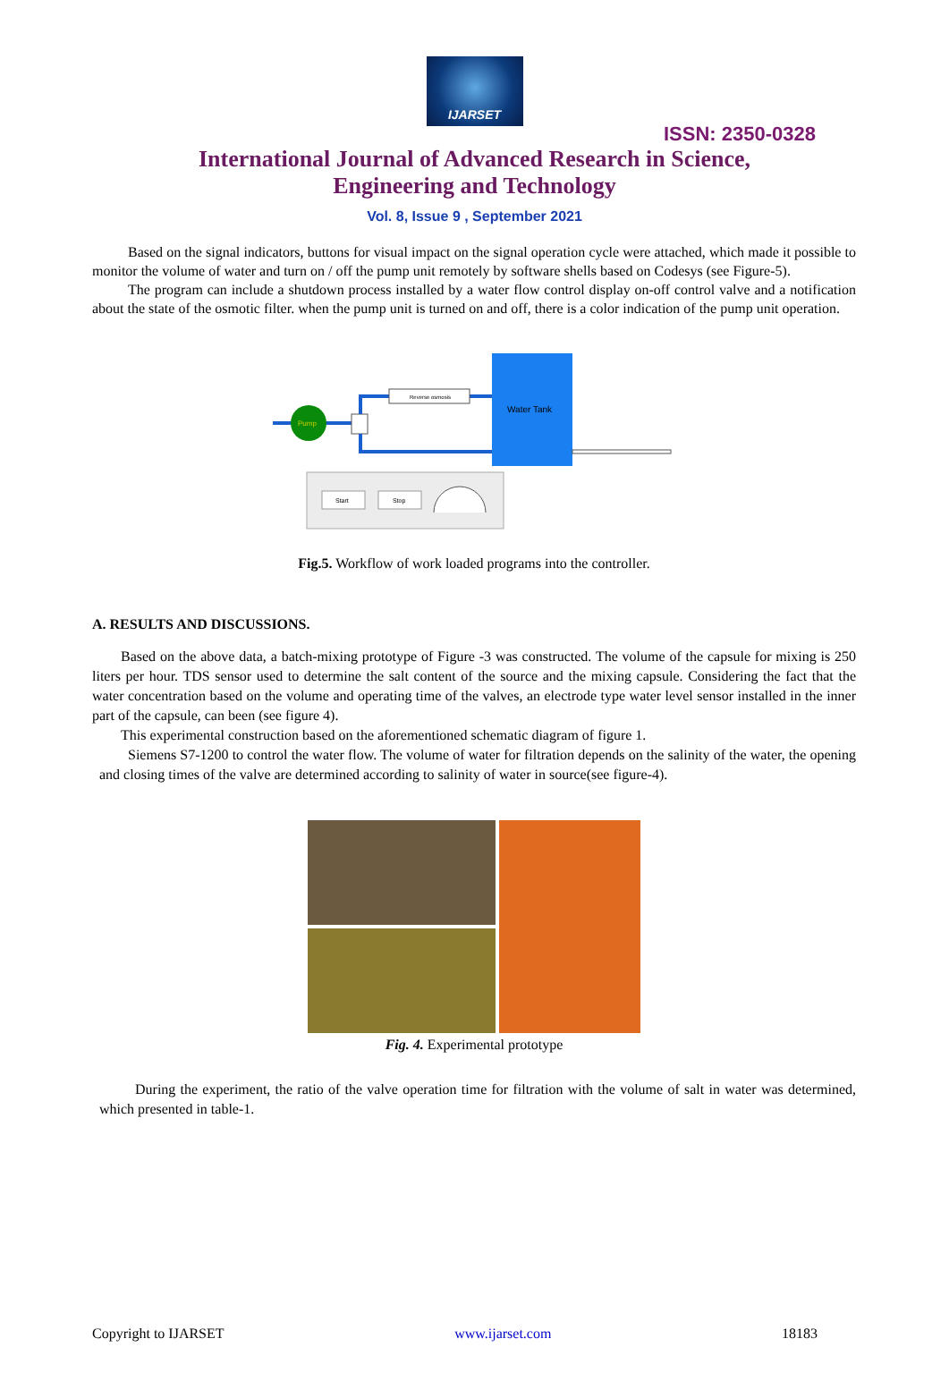IJARSET
ISSN: 2350-0328
International Journal of Advanced Research in Science,
Engineering and Technology
Vol. 8, Issue 9 , September 2021
Based on the signal indicators, buttons for visual impact on the signal operation cycle were attached, which made it possible to monitor the volume of water and turn on / off the pump unit remotely by software shells based on Codesys (see Figure-5).
The program can include a shutdown process installed by a water flow control display on-off control valve and a notification about the state of the osmotic filter. when the pump unit is turned on and off, there is a color indication of the pump unit operation.
Pump
Reverse osmosis
Water Tank
Start
Stop
Fig.5. Workflow of work loaded programs into the controller.
A. RESULTS AND DISCUSSIONS.
Based on the above data, a batch-mixing prototype of Figure -3 was constructed. The volume of the capsule for mixing is 250 liters per hour. TDS sensor used to determine the salt content of the source and the mixing capsule. Considering the fact that the water concentration based on the volume and operating time of the valves, an electrode type water level sensor installed in the inner part of the capsule, can been (see figure 4).
This experimental construction based on the aforementioned schematic diagram of figure 1.
Siemens S7-1200 to control the water flow. The volume of water for filtration depends on the salinity of the water, the opening and closing times of the valve are determined according to salinity of water in source(see figure-4).
Fig. 4. Experimental prototype
During the experiment, the ratio of the valve operation time for filtration with the volume of salt in water was determined, which presented in table-1.
Copyright to IJARSET www.ijarset.com 18183